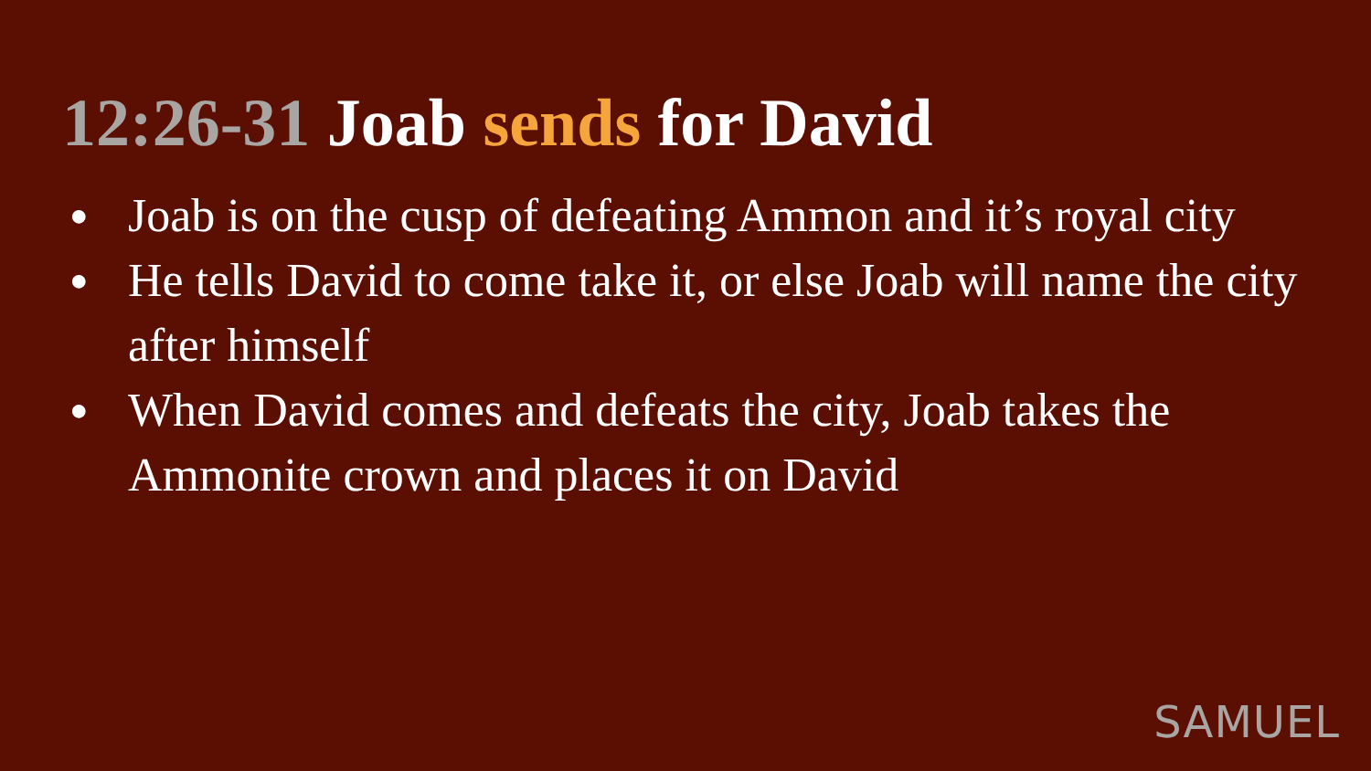12:26-31 Joab sends for David
● Joab is on the cusp of defeating Ammon and it’s royal city
● He tells David to come take it, or else Joab will name the city after himself
● When David comes and defeats the city, Joab takes the Ammonite crown and places it on David
SAMUEL